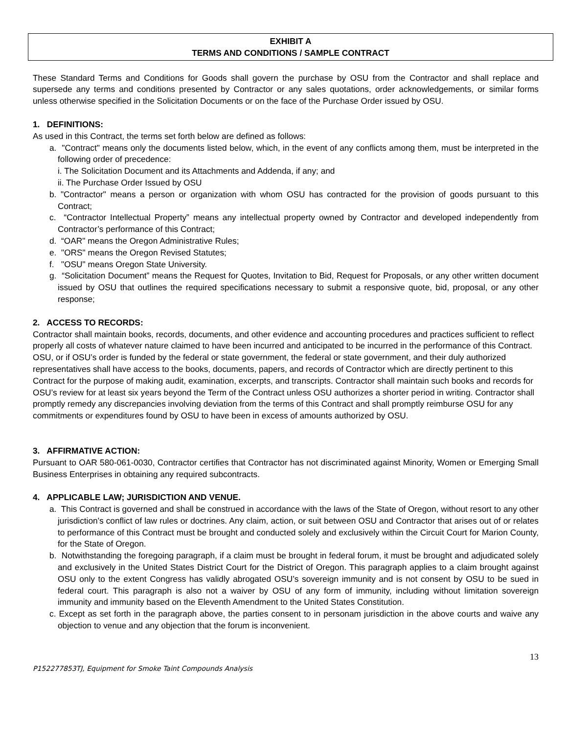EXHIBIT A
TERMS AND CONDITIONS / SAMPLE CONTRACT
These Standard Terms and Conditions for Goods shall govern the purchase by OSU from the Contractor and shall replace and supersede any terms and conditions presented by Contractor or any sales quotations, order acknowledgements, or similar forms unless otherwise specified in the Solicitation Documents or on the face of the Purchase Order issued by OSU.
1. DEFINITIONS:
As used in this Contract, the terms set forth below are defined as follows:
a. "Contract" means only the documents listed below, which, in the event of any conflicts among them, must be interpreted in the following order of precedence:
i. The Solicitation Document and its Attachments and Addenda, if any; and
ii. The Purchase Order Issued by OSU
b. "Contractor" means a person or organization with whom OSU has contracted for the provision of goods pursuant to this Contract;
c. “Contractor Intellectual Property” means any intellectual property owned by Contractor and developed independently from Contractor’s performance of this Contract;
d. “OAR" means the Oregon Administrative Rules;
e. "ORS" means the Oregon Revised Statutes;
f. "OSU" means Oregon State University.
g. “Solicitation Document” means the Request for Quotes, Invitation to Bid, Request for Proposals, or any other written document issued by OSU that outlines the required specifications necessary to submit a responsive quote, bid, proposal, or any other response;
2. ACCESS TO RECORDS:
Contractor shall maintain books, records, documents, and other evidence and accounting procedures and practices sufficient to reflect properly all costs of whatever nature claimed to have been incurred and anticipated to be incurred in the performance of this Contract. OSU, or if OSU’s order is funded by the federal or state government, the federal or state government, and their duly authorized representatives shall have access to the books, documents, papers, and records of Contractor which are directly pertinent to this Contract for the purpose of making audit, examination, excerpts, and transcripts. Contractor shall maintain such books and records for OSU’s review for at least six years beyond the Term of the Contract unless OSU authorizes a shorter period in writing. Contractor shall promptly remedy any discrepancies involving deviation from the terms of this Contract and shall promptly reimburse OSU for any commitments or expenditures found by OSU to have been in excess of amounts authorized by OSU.
3. AFFIRMATIVE ACTION:
Pursuant to OAR 580-061-0030, Contractor certifies that Contractor has not discriminated against Minority, Women or Emerging Small Business Enterprises in obtaining any required subcontracts.
4. APPLICABLE LAW; JURISDICTION AND VENUE.
a. This Contract is governed and shall be construed in accordance with the laws of the State of Oregon, without resort to any other jurisdiction's conflict of law rules or doctrines. Any claim, action, or suit between OSU and Contractor that arises out of or relates to performance of this Contract must be brought and conducted solely and exclusively within the Circuit Court for Marion County, for the State of Oregon.
b. Notwithstanding the foregoing paragraph, if a claim must be brought in federal forum, it must be brought and adjudicated solely and exclusively in the United States District Court for the District of Oregon. This paragraph applies to a claim brought against OSU only to the extent Congress has validly abrogated OSU’s sovereign immunity and is not consent by OSU to be sued in federal court. This paragraph is also not a waiver by OSU of any form of immunity, including without limitation sovereign immunity and immunity based on the Eleventh Amendment to the United States Constitution.
c. Except as set forth in the paragraph above, the parties consent to in personam jurisdiction in the above courts and waive any objection to venue and any objection that the forum is inconvenient.
13
P152277853TJ, Equipment for Smoke Taint Compounds Analysis